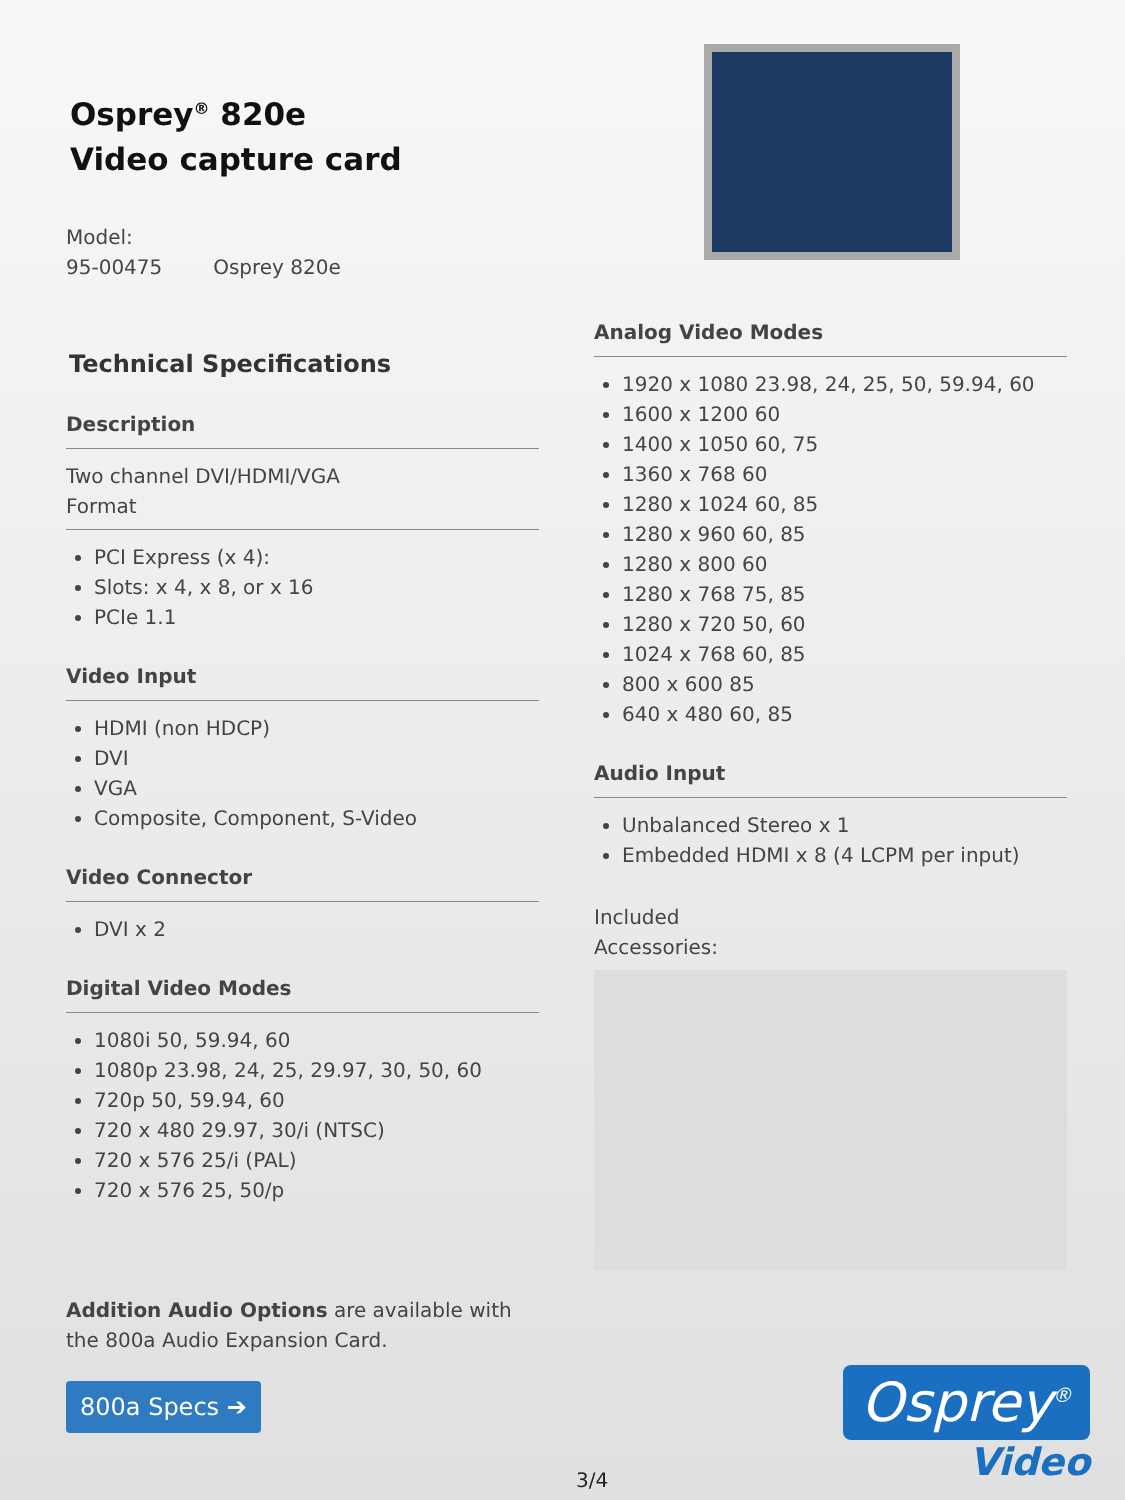Osprey<sup>®</sup> 820e
Video capture card
Model:
95-00475 Osprey 820e
Technical Specifications
Description
Two channel DVI/HDMI/VGA
Format
PCI Express (x 4):
Slots: x 4, x 8, or x 16
PCIe 1.1
Video Input
HDMI (non HDCP)
DVI
VGA
Composite, Component, S-Video
Video Connector
DVI x 2
Digital Video Modes
1080i 50, 59.94, 60
1080p 23.98, 24, 25, 29.97, 30, 50, 60
720p 50, 59.94, 60
720 x 480 29.97, 30/i (NTSC)
720 x 576 25/i (PAL)
720 x 576 25, 50/p
Addition Audio Options are available with the 800a Audio Expansion Card.
800a Specs ➔
Analog Video Modes
1920 x 1080 23.98, 24, 25, 50, 59.94, 60
1600 x 1200 60
1400 x 1050 60, 75
1360 x 768 60
1280 x 1024 60, 85
1280 x 960 60, 85
1280 x 800 60
1280 x 768 75, 85
1280 x 720 50, 60
1024 x 768 60, 85
800 x 600 85
640 x 480 60, 85
Audio Input
Unbalanced Stereo x 1
Embedded HDMI x 8 (4 LCPM per input)
Included
Accessories:
3/4
Osprey<sup>®</sup>
Video